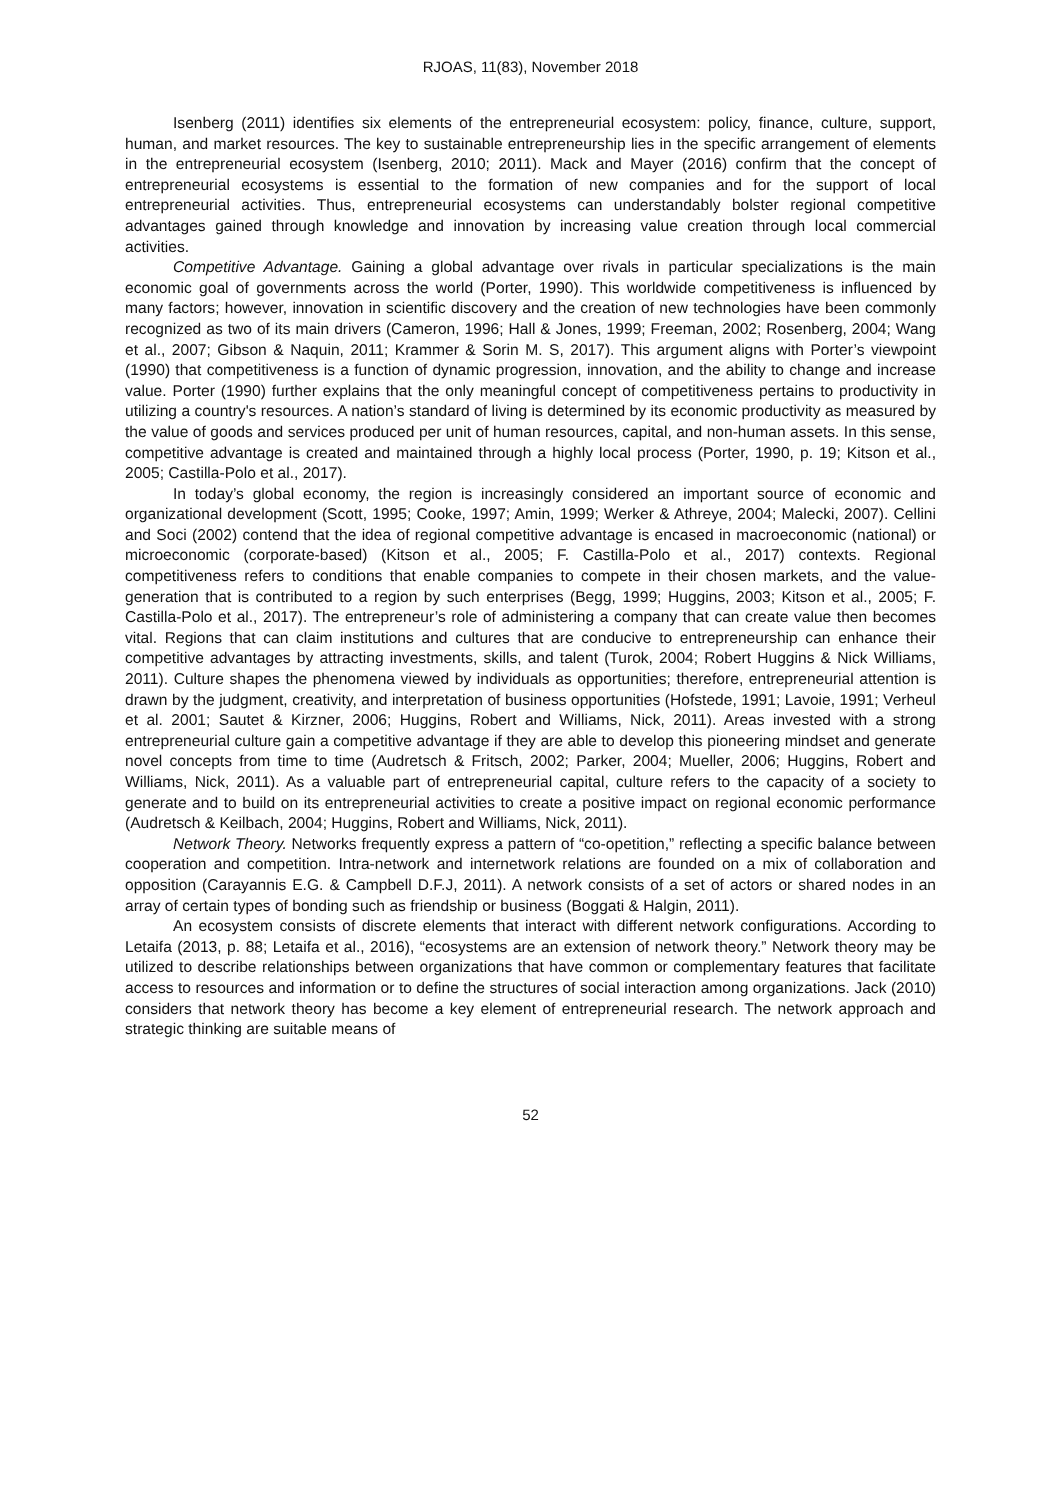RJOAS, 11(83), November 2018
Isenberg (2011) identifies six elements of the entrepreneurial ecosystem: policy, finance, culture, support, human, and market resources. The key to sustainable entrepreneurship lies in the specific arrangement of elements in the entrepreneurial ecosystem (Isenberg, 2010; 2011). Mack and Mayer (2016) confirm that the concept of entrepreneurial ecosystems is essential to the formation of new companies and for the support of local entrepreneurial activities. Thus, entrepreneurial ecosystems can understandably bolster regional competitive advantages gained through knowledge and innovation by increasing value creation through local commercial activities.
Competitive Advantage. Gaining a global advantage over rivals in particular specializations is the main economic goal of governments across the world (Porter, 1990). This worldwide competitiveness is influenced by many factors; however, innovation in scientific discovery and the creation of new technologies have been commonly recognized as two of its main drivers (Cameron, 1996; Hall & Jones, 1999; Freeman, 2002; Rosenberg, 2004; Wang et al., 2007; Gibson & Naquin, 2011; Krammer & Sorin M. S, 2017). This argument aligns with Porter’s viewpoint (1990) that competitiveness is a function of dynamic progression, innovation, and the ability to change and increase value. Porter (1990) further explains that the only meaningful concept of competitiveness pertains to productivity in utilizing a country's resources. A nation’s standard of living is determined by its economic productivity as measured by the value of goods and services produced per unit of human resources, capital, and non-human assets. In this sense, competitive advantage is created and maintained through a highly local process (Porter, 1990, p. 19; Kitson et al., 2005; Castilla-Polo et al., 2017).
In today’s global economy, the region is increasingly considered an important source of economic and organizational development (Scott, 1995; Cooke, 1997; Amin, 1999; Werker & Athreye, 2004; Malecki, 2007). Cellini and Soci (2002) contend that the idea of regional competitive advantage is encased in macroeconomic (national) or microeconomic (corporate-based) (Kitson et al., 2005; F. Castilla-Polo et al., 2017) contexts. Regional competitiveness refers to conditions that enable companies to compete in their chosen markets, and the value-generation that is contributed to a region by such enterprises (Begg, 1999; Huggins, 2003; Kitson et al., 2005; F. Castilla-Polo et al., 2017). The entrepreneur’s role of administering a company that can create value then becomes vital. Regions that can claim institutions and cultures that are conducive to entrepreneurship can enhance their competitive advantages by attracting investments, skills, and talent (Turok, 2004; Robert Huggins & Nick Williams, 2011). Culture shapes the phenomena viewed by individuals as opportunities; therefore, entrepreneurial attention is drawn by the judgment, creativity, and interpretation of business opportunities (Hofstede, 1991; Lavoie, 1991; Verheul et al. 2001; Sautet & Kirzner, 2006; Huggins, Robert and Williams, Nick, 2011). Areas invested with a strong entrepreneurial culture gain a competitive advantage if they are able to develop this pioneering mindset and generate novel concepts from time to time (Audretsch & Fritsch, 2002; Parker, 2004; Mueller, 2006; Huggins, Robert and Williams, Nick, 2011). As a valuable part of entrepreneurial capital, culture refers to the capacity of a society to generate and to build on its entrepreneurial activities to create a positive impact on regional economic performance (Audretsch & Keilbach, 2004; Huggins, Robert and Williams, Nick, 2011).
Network Theory. Networks frequently express a pattern of “co-opetition,” reflecting a specific balance between cooperation and competition. Intra-network and internetwork relations are founded on a mix of collaboration and opposition (Carayannis E.G. & Campbell D.F.J, 2011). A network consists of a set of actors or shared nodes in an array of certain types of bonding such as friendship or business (Boggati & Halgin, 2011).
An ecosystem consists of discrete elements that interact with different network configurations. According to Letaifa (2013, p. 88; Letaifa et al., 2016), “ecosystems are an extension of network theory.” Network theory may be utilized to describe relationships between organizations that have common or complementary features that facilitate access to resources and information or to define the structures of social interaction among organizations. Jack (2010) considers that network theory has become a key element of entrepreneurial research. The network approach and strategic thinking are suitable means of
52